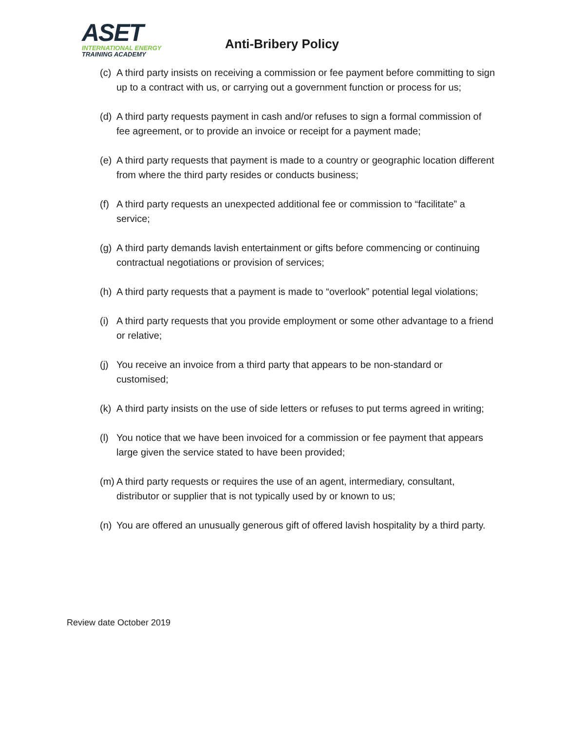ASET
INTERNATIONAL ENERGY
TRAINING ACADEMY
Anti-Bribery Policy
(c) A third party insists on receiving a commission or fee payment before committing to sign up to a contract with us, or carrying out a government function or process for us;
(d) A third party requests payment in cash and/or refuses to sign a formal commission of fee agreement, or to provide an invoice or receipt for a payment made;
(e) A third party requests that payment is made to a country or geographic location different from where the third party resides or conducts business;
(f) A third party requests an unexpected additional fee or commission to “facilitate” a service;
(g) A third party demands lavish entertainment or gifts before commencing or continuing contractual negotiations or provision of services;
(h) A third party requests that a payment is made to “overlook” potential legal violations;
(i) A third party requests that you provide employment or some other advantage to a friend or relative;
(j) You receive an invoice from a third party that appears to be non-standard or customised;
(k) A third party insists on the use of side letters or refuses to put terms agreed in writing;
(l) You notice that we have been invoiced for a commission or fee payment that appears large given the service stated to have been provided;
(m) A third party requests or requires the use of an agent, intermediary, consultant, distributor or supplier that is not typically used by or known to us;
(n) You are offered an unusually generous gift of offered lavish hospitality by a third party.
Review date October 2019